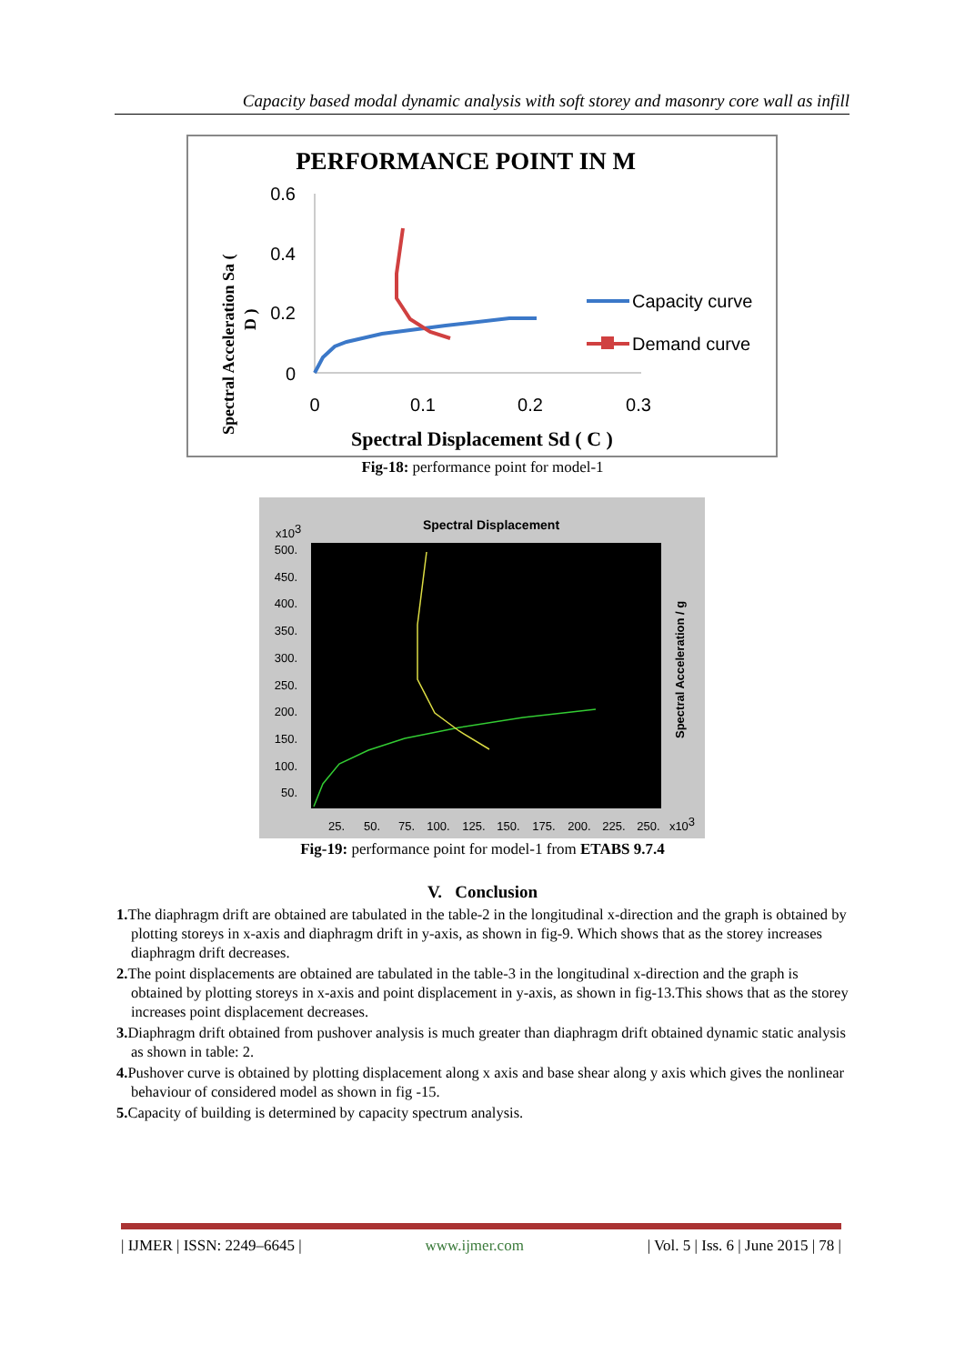Capacity based modal dynamic analysis with soft storey and masonry core wall as infill
PERFORMANCE POINT IN M
0.6
0.4
0.2
0
0
0.1
0.2
0.3
Spectral Displacement Sd ( C )
Spectral Acceleration Sa (
D )
Capacity curve
Demand curve
Fig-18: performance point for model-1
Spectral Displacement
x103
500.
450.
400.
350.
300.
250.
200.
150.
100.
50.
25.
50.
75.
100.
125.
150.
175.
200.
225.
250.
x103
Spectral Acceleration / g
Fig-19: performance point for model-1 from ETABS 9.7.4
V. Conclusion
1. The diaphragm drift are obtained are tabulated in the table-2 in the longitudinal x-direction and the graph is obtained by plotting storeys in x-axis and diaphragm drift in y-axis, as shown in fig-9. Which shows that as the storey increases diaphragm drift decreases.
2. The point displacements are obtained are tabulated in the table-3 in the longitudinal x-direction and the graph is obtained by plotting storeys in x-axis and point displacement in y-axis, as shown in fig-13.This shows that as the storey increases point displacement decreases.
3. Diaphragm drift obtained from pushover analysis is much greater than diaphragm drift obtained dynamic static analysis as shown in table: 2.
4. Pushover curve is obtained by plotting displacement along x axis and base shear along y axis which gives the nonlinear behaviour of considered model as shown in fig -15.
5. Capacity of building is determined by capacity spectrum analysis.
| IJMER | ISSN: 2249–6645 | www.ijmer.com | Vol. 5 | Iss. 6 | June 2015 | 78 |